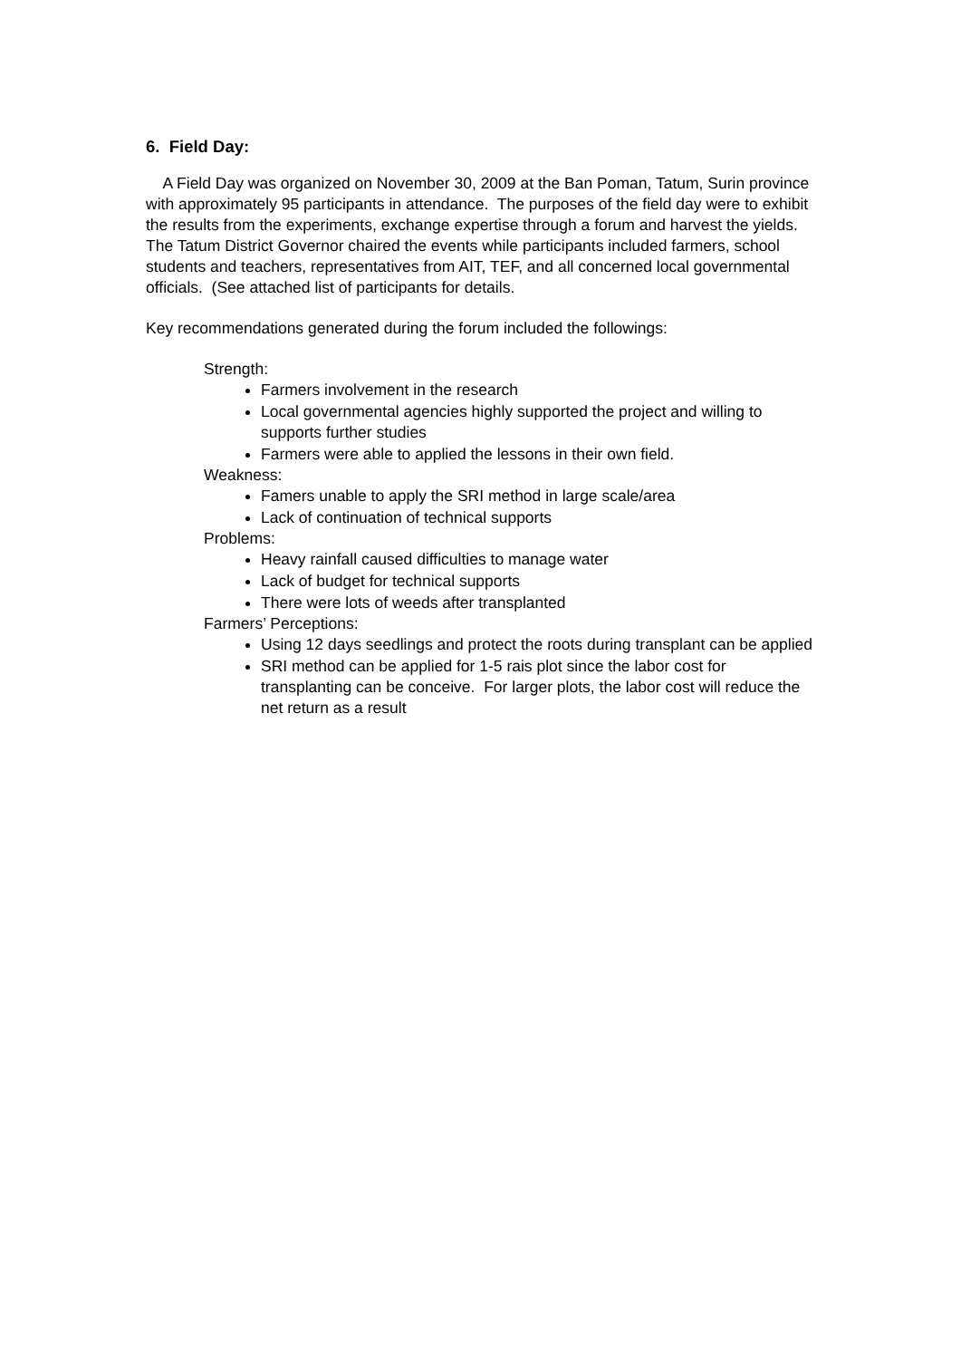6. Field Day:
A Field Day was organized on November 30, 2009 at the Ban Poman, Tatum, Surin province with approximately 95 participants in attendance. The purposes of the field day were to exhibit the results from the experiments, exchange expertise through a forum and harvest the yields. The Tatum District Governor chaired the events while participants included farmers, school students and teachers, representatives from AIT, TEF, and all concerned local governmental officials. (See attached list of participants for details.
Key recommendations generated during the forum included the followings:
Strength:
Farmers involvement in the research
Local governmental agencies highly supported the project and willing to supports further studies
Farmers were able to applied the lessons in their own field.
Weakness:
Famers unable to apply the SRI method in large scale/area
Lack of continuation of technical supports
Problems:
Heavy rainfall caused difficulties to manage water
Lack of budget for technical supports
There were lots of weeds after transplanted
Farmers’ Perceptions:
Using 12 days seedlings and protect the roots during transplant can be applied
SRI method can be applied for 1-5 rais plot since the labor cost for transplanting can be conceive. For larger plots, the labor cost will reduce the net return as a result